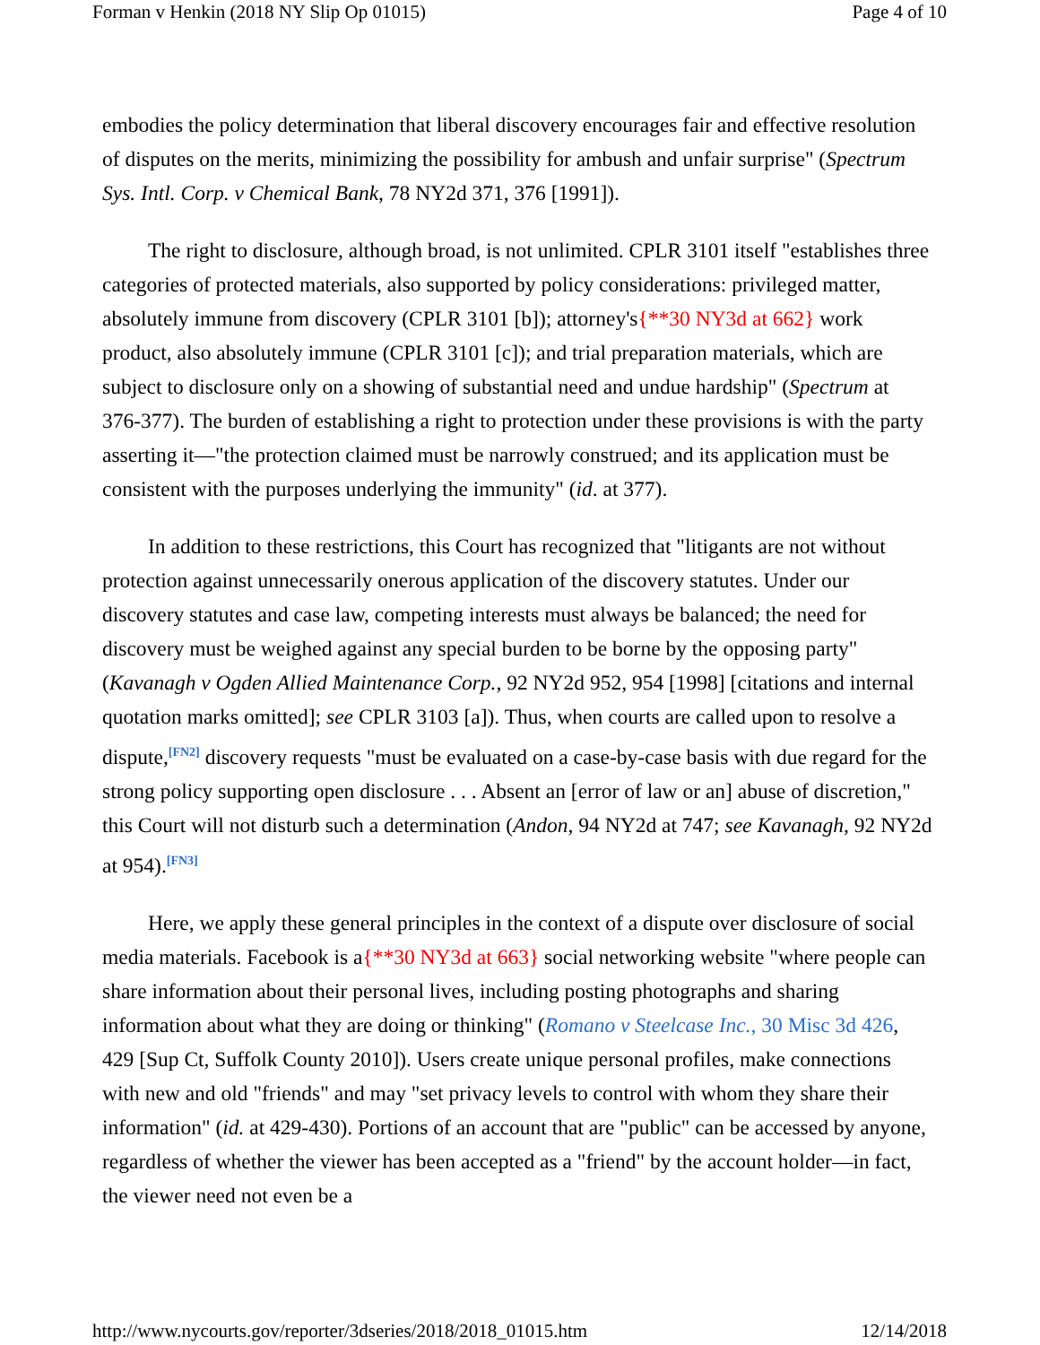Forman v Henkin (2018 NY Slip Op 01015) Page 4 of 10
embodies the policy determination that liberal discovery encourages fair and effective resolution of disputes on the merits, minimizing the possibility for ambush and unfair surprise" (Spectrum Sys. Intl. Corp. v Chemical Bank, 78 NY2d 371, 376 [1991]).
The right to disclosure, although broad, is not unlimited. CPLR 3101 itself "establishes three categories of protected materials, also supported by policy considerations: privileged matter, absolutely immune from discovery (CPLR 3101 [b]); attorney's{**30 NY3d at 662} work product, also absolutely immune (CPLR 3101 [c]); and trial preparation materials, which are subject to disclosure only on a showing of substantial need and undue hardship" (Spectrum at 376-377). The burden of establishing a right to protection under these provisions is with the party asserting it—"the protection claimed must be narrowly construed; and its application must be consistent with the purposes underlying the immunity" (id. at 377).
In addition to these restrictions, this Court has recognized that "litigants are not without protection against unnecessarily onerous application of the discovery statutes. Under our discovery statutes and case law, competing interests must always be balanced; the need for discovery must be weighed against any special burden to be borne by the opposing party" (Kavanagh v Ogden Allied Maintenance Corp., 92 NY2d 952, 954 [1998] [citations and internal quotation marks omitted]; see CPLR 3103 [a]). Thus, when courts are called upon to resolve a dispute,<sup>[FN2]</sup> discovery requests "must be evaluated on a case-by-case basis with due regard for the strong policy supporting open disclosure . . . Absent an [error of law or an] abuse of discretion," this Court will not disturb such a determination (Andon, 94 NY2d at 747; see Kavanagh, 92 NY2d at 954).<sup>[FN3]</sup>
Here, we apply these general principles in the context of a dispute over disclosure of social media materials. Facebook is a{**30 NY3d at 663} social networking website "where people can share information about their personal lives, including posting photographs and sharing information about what they are doing or thinking" (Romano v Steelcase Inc., 30 Misc 3d 426, 429 [Sup Ct, Suffolk County 2010]). Users create unique personal profiles, make connections with new and old "friends" and may "set privacy levels to control with whom they share their information" (id. at 429-430). Portions of an account that are "public" can be accessed by anyone, regardless of whether the viewer has been accepted as a "friend" by the account holder—in fact, the viewer need not even be a
http://www.nycourts.gov/reporter/3dseries/2018/2018_01015.htm 12/14/2018